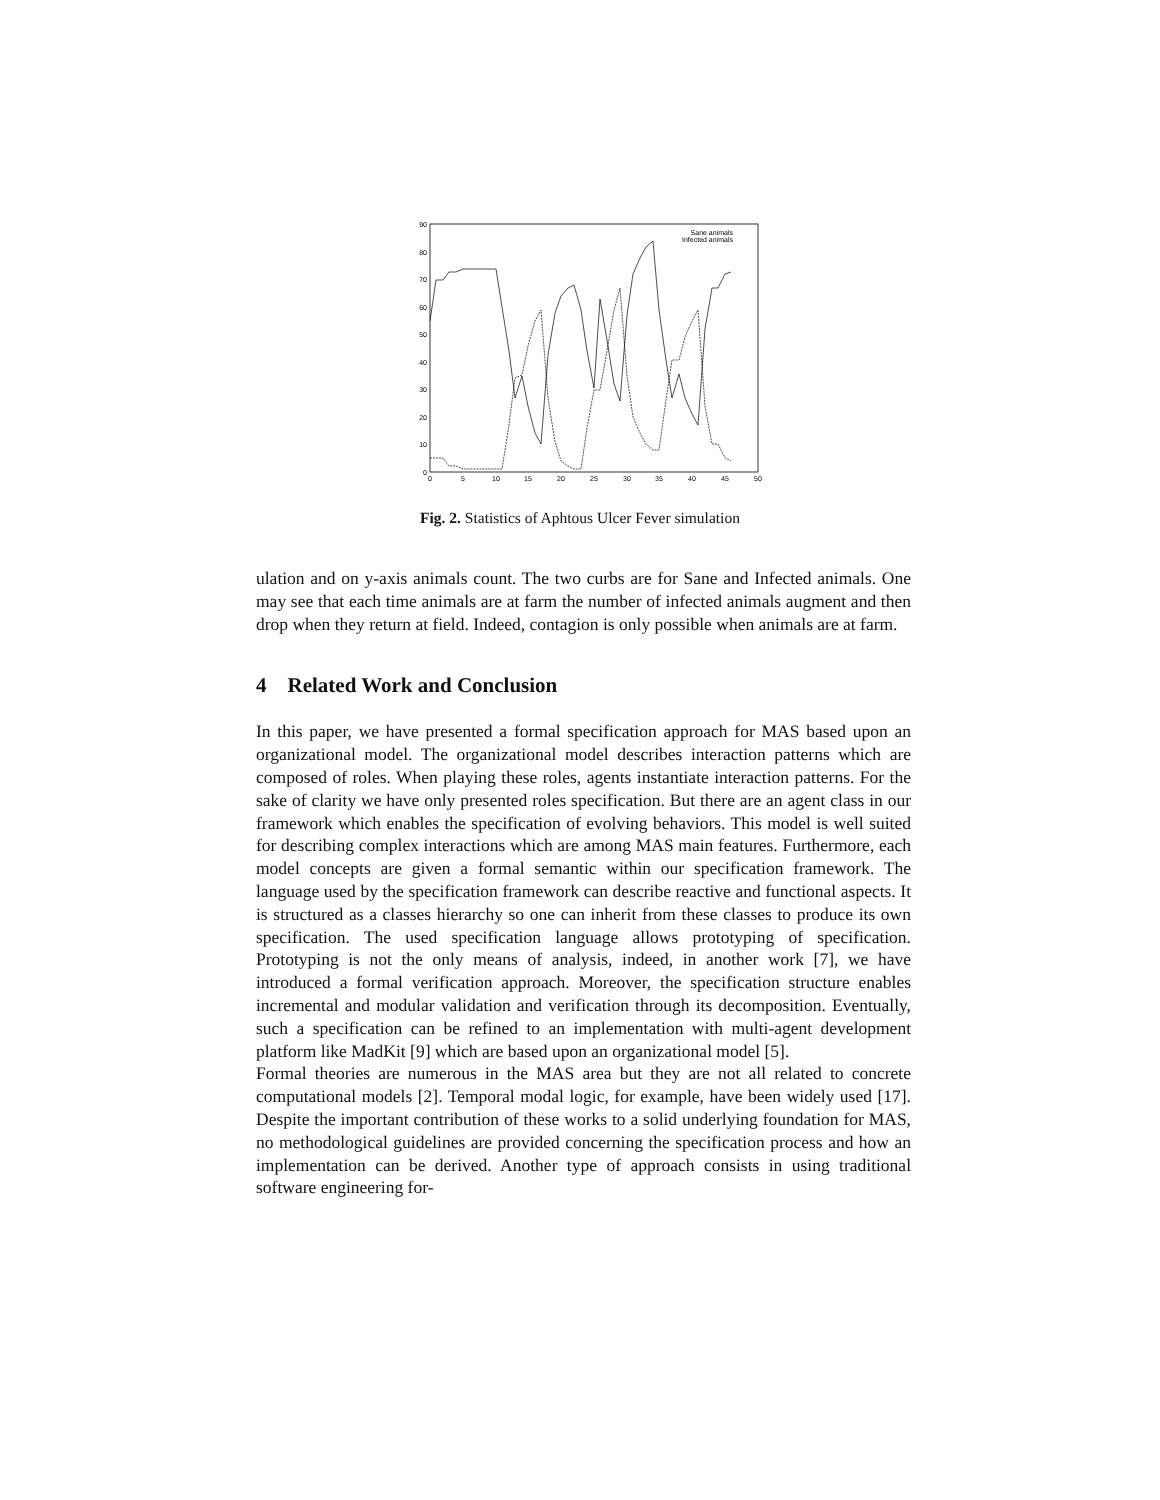0
10
20
30
40
50
60
70
80
90
0
5
10
15
20
25
30
35
40
45
50
Sane animals
Infected animals
Fig. 2. Statistics of Aphtous Ulcer Fever simulation
ulation and on y-axis animals count. The two curbs are for Sane and Infected animals. One may see that each time animals are at farm the number of infected animals augment and then drop when they return at field. Indeed, contagion is only possible when animals are at farm.
4 Related Work and Conclusion
In this paper, we have presented a formal specification approach for MAS based upon an organizational model. The organizational model describes interaction patterns which are composed of roles. When playing these roles, agents instantiate interaction patterns. For the sake of clarity we have only presented roles specification. But there are an agent class in our framework which enables the specification of evolving behaviors. This model is well suited for describing complex interactions which are among MAS main features. Furthermore, each model concepts are given a formal semantic within our specification framework. The language used by the specification framework can describe reactive and functional aspects. It is structured as a classes hierarchy so one can inherit from these classes to produce its own specification. The used specification language allows prototyping of specification. Prototyping is not the only means of analysis, indeed, in another work [7], we have introduced a formal verification approach. Moreover, the specification structure enables incremental and modular validation and verification through its decomposition. Eventually, such a specification can be refined to an implementation with multi-agent development platform like MadKit [9] which are based upon an organizational model [5].
Formal theories are numerous in the MAS area but they are not all related to concrete computational models [2]. Temporal modal logic, for example, have been widely used [17]. Despite the important contribution of these works to a solid underlying foundation for MAS, no methodological guidelines are provided concerning the specification process and how an implementation can be derived. Another type of approach consists in using traditional software engineering for-